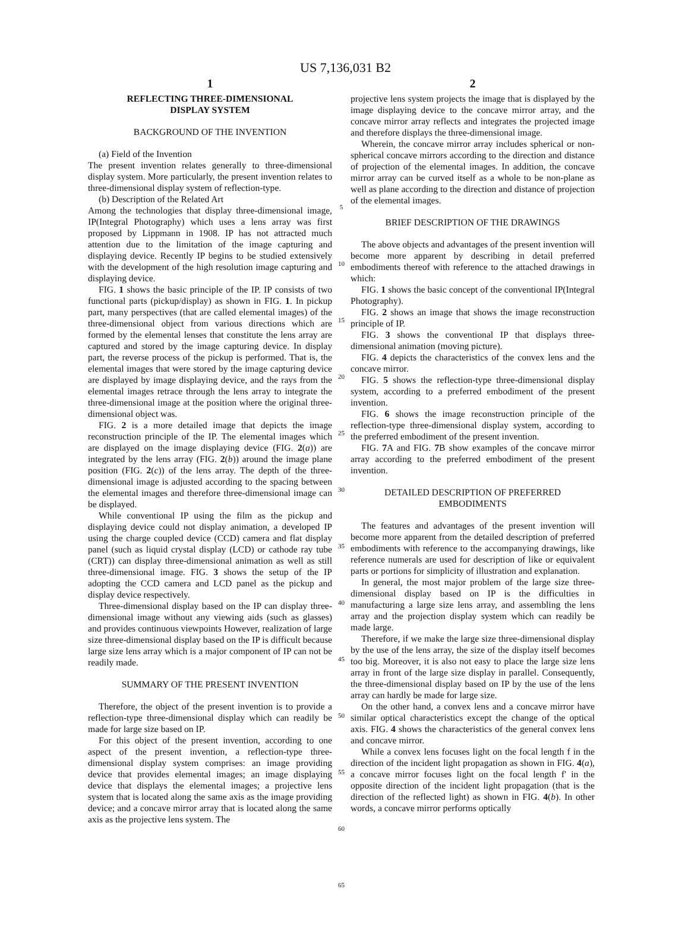US 7,136,031 B2
1
REFLECTING THREE-DIMENSIONAL
DISPLAY SYSTEM
BACKGROUND OF THE INVENTION
(a) Field of the Invention
The present invention relates generally to three-dimensional display system. More particularly, the present invention relates to three-dimensional display system of reflection-type.
(b) Description of the Related Art
Among the technologies that display three-dimensional image, IP(Integral Photography) which uses a lens array was first proposed by Lippmann in 1908. IP has not attracted much attention due to the limitation of the image capturing and displaying device. Recently IP begins to be studied extensively with the development of the high resolution image capturing and displaying device.
FIG. 1 shows the basic principle of the IP. IP consists of two functional parts (pickup/display) as shown in FIG. 1. In pickup part, many perspectives (that are called elemental images) of the three-dimensional object from various directions which are formed by the elemental lenses that constitute the lens array are captured and stored by the image capturing device. In display part, the reverse process of the pickup is performed. That is, the elemental images that were stored by the image capturing device are displayed by image displaying device, and the rays from the elemental images retrace through the lens array to integrate the three-dimensional image at the position where the original three-dimensional object was.
FIG. 2 is a more detailed image that depicts the image reconstruction principle of the IP. The elemental images which are displayed on the image displaying device (FIG. 2(a)) are integrated by the lens array (FIG. 2(b)) around the image plane position (FIG. 2(c)) of the lens array. The depth of the three-dimensional image is adjusted according to the spacing between the elemental images and therefore three-dimensional image can be displayed.
While conventional IP using the film as the pickup and displaying device could not display animation, a developed IP using the charge coupled device (CCD) camera and flat display panel (such as liquid crystal display (LCD) or cathode ray tube (CRT)) can display three-dimensional animation as well as still three-dimensional image. FIG. 3 shows the setup of the IP adopting the CCD camera and LCD panel as the pickup and display device respectively.
Three-dimensional display based on the IP can display three-dimensional image without any viewing aids (such as glasses) and provides continuous viewpoints However, realization of large size three-dimensional display based on the IP is difficult because large size lens array which is a major component of IP can not be readily made.
SUMMARY OF THE PRESENT INVENTION
Therefore, the object of the present invention is to provide a reflection-type three-dimensional display which can readily be made for large size based on IP.
For this object of the present invention, according to one aspect of the present invention, a reflection-type three-dimensional display system comprises: an image providing device that provides elemental images; an image displaying device that displays the elemental images; a projective lens system that is located along the same axis as the image providing device; and a concave mirror array that is located along the same axis as the projective lens system. The
5
10
15
20
25
30
35
40
45
50
55
60
65
2
projective lens system projects the image that is displayed by the image displaying device to the concave mirror array, and the concave mirror array reflects and integrates the projected image and therefore displays the three-dimensional image.
Wherein, the concave mirror array includes spherical or non-spherical concave mirrors according to the direction and distance of projection of the elemental images. In addition, the concave mirror array can be curved itself as a whole to be non-plane as well as plane according to the direction and distance of projection of the elemental images.
BRIEF DESCRIPTION OF THE DRAWINGS
The above objects and advantages of the present invention will become more apparent by describing in detail preferred embodiments thereof with reference to the attached drawings in which:
FIG. 1 shows the basic concept of the conventional IP(Integral Photography).
FIG. 2 shows an image that shows the image reconstruction principle of IP.
FIG. 3 shows the conventional IP that displays three-dimensional animation (moving picture).
FIG. 4 depicts the characteristics of the convex lens and the concave mirror.
FIG. 5 shows the reflection-type three-dimensional display system, according to a preferred embodiment of the present invention.
FIG. 6 shows the image reconstruction principle of the reflection-type three-dimensional display system, according to the preferred embodiment of the present invention.
FIG. 7 A and FIG. 7 B show examples of the concave mirror array according to the preferred embodiment of the present invention.
DETAILED DESCRIPTION OF PREFERRED
EMBODIMENTS
The features and advantages of the present invention will become more apparent from the detailed description of preferred embodiments with reference to the accompanying drawings, like reference numerals are used for description of like or equivalent parts or portions for simplicity of illustration and explanation.
In general, the most major problem of the large size three-dimensional display based on IP is the difficulties in manufacturing a large size lens array, and assembling the lens array and the projection display system which can readily be made large.
Therefore, if we make the large size three-dimensional display by the use of the lens array, the size of the display itself becomes too big. Moreover, it is also not easy to place the large size lens array in front of the large size display in parallel. Consequently, the three-dimensional display based on IP by the use of the lens array can hardly be made for large size.
On the other hand, a convex lens and a concave mirror have similar optical characteristics except the change of the optical axis. FIG. 4 shows the characteristics of the general convex lens and concave mirror.
While a convex lens focuses light on the focal length f in the direction of the incident light propagation as shown in FIG. 4(a), a concave mirror focuses light on the focal length f' in the opposite direction of the incident light propagation (that is the direction of the reflected light) as shown in FIG. 4(b). In other words, a concave mirror performs optically